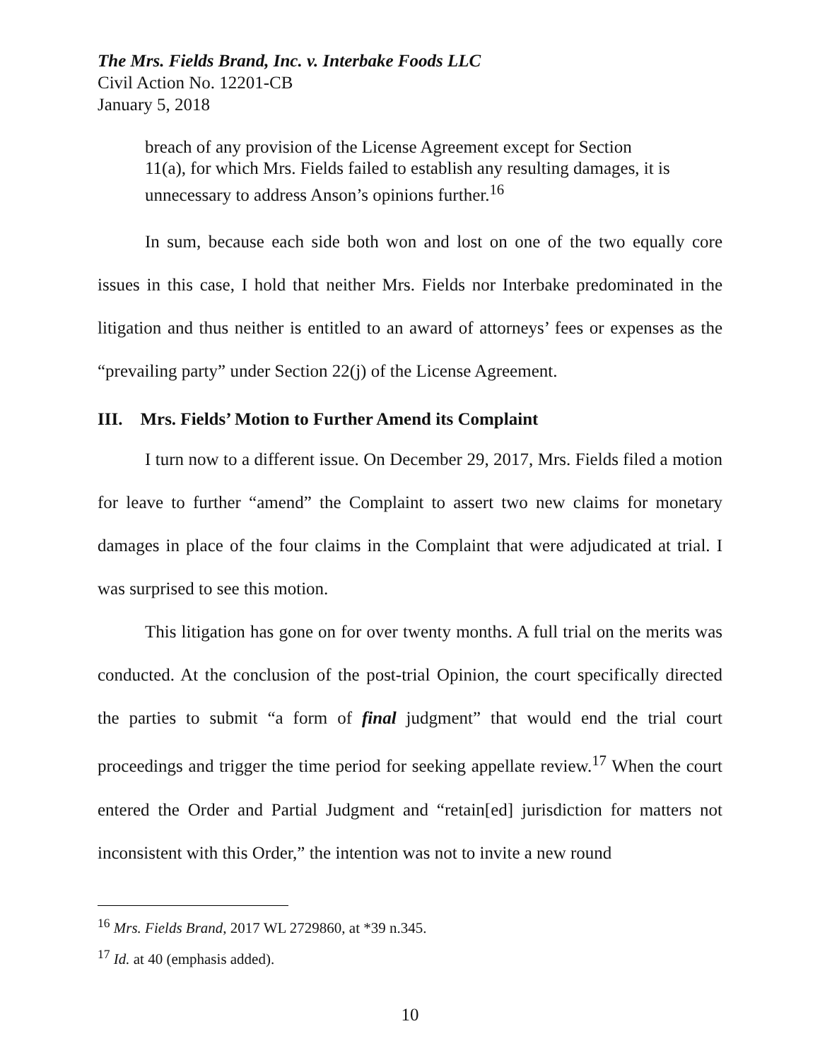The Mrs. Fields Brand, Inc. v. Interbake Foods LLC
Civil Action No. 12201-CB
January 5, 2018
breach of any provision of the License Agreement except for Section 11(a), for which Mrs. Fields failed to establish any resulting damages, it is unnecessary to address Anson’s opinions further.<sup>16</sup>
In sum, because each side both won and lost on one of the two equally core issues in this case, I hold that neither Mrs. Fields nor Interbake predominated in the litigation and thus neither is entitled to an award of attorneys’ fees or expenses as the “prevailing party” under Section 22(j) of the License Agreement.
III. Mrs. Fields’ Motion to Further Amend its Complaint
I turn now to a different issue. On December 29, 2017, Mrs. Fields filed a motion for leave to further “amend” the Complaint to assert two new claims for monetary damages in place of the four claims in the Complaint that were adjudicated at trial. I was surprised to see this motion.
This litigation has gone on for over twenty months. A full trial on the merits was conducted. At the conclusion of the post-trial Opinion, the court specifically directed the parties to submit “a form of final judgment” that would end the trial court proceedings and trigger the time period for seeking appellate review.<sup>17</sup> When the court entered the Order and Partial Judgment and “retain[ed] jurisdiction for matters not inconsistent with this Order,” the intention was not to invite a new round
<sup>16</sup> Mrs. Fields Brand, 2017 WL 2729860, at *39 n.345.
<sup>17</sup> Id. at 40 (emphasis added).
10